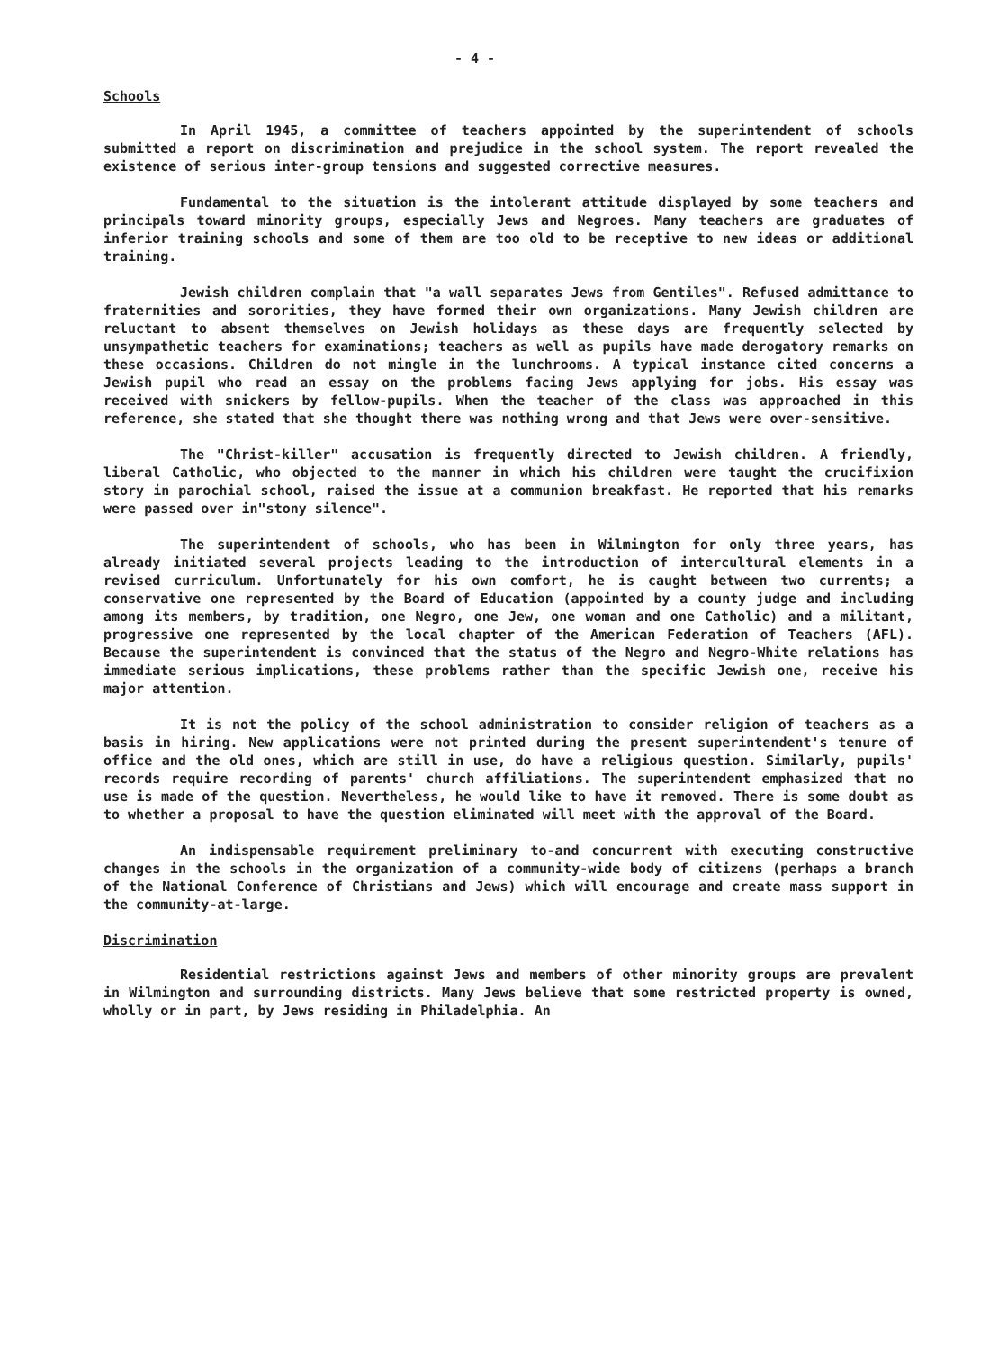- 4 -
Schools
In April 1945, a committee of teachers appointed by the superintendent of schools submitted a report on discrimination and prejudice in the school system. The report revealed the existence of serious inter-group tensions and suggested corrective measures.
Fundamental to the situation is the intolerant attitude displayed by some teachers and principals toward minority groups, especially Jews and Negroes. Many teachers are graduates of inferior training schools and some of them are too old to be receptive to new ideas or additional training.
Jewish children complain that "a wall separates Jews from Gentiles". Refused admittance to fraternities and sororities, they have formed their own organizations. Many Jewish children are reluctant to absent themselves on Jewish holidays as these days are frequently selected by unsympathetic teachers for examinations; teachers as well as pupils have made derogatory remarks on these occasions. Children do not mingle in the lunchrooms. A typical instance cited concerns a Jewish pupil who read an essay on the problems facing Jews applying for jobs. His essay was received with snickers by fellow-pupils. When the teacher of the class was approached in this reference, she stated that she thought there was nothing wrong and that Jews were over-sensitive.
The "Christ-killer" accusation is frequently directed to Jewish children. A friendly, liberal Catholic, who objected to the manner in which his children were taught the crucifixion story in parochial school, raised the issue at a communion breakfast. He reported that his remarks were passed over in"stony silence".
The superintendent of schools, who has been in Wilmington for only three years, has already initiated several projects leading to the introduction of intercultural elements in a revised curriculum. Unfortunately for his own comfort, he is caught between two currents; a conservative one represented by the Board of Education (appointed by a county judge and including among its members, by tradition, one Negro, one Jew, one woman and one Catholic) and a militant, progressive one represented by the local chapter of the American Federation of Teachers (AFL). Because the superintendent is convinced that the status of the Negro and Negro-White relations has immediate serious implications, these problems rather than the specific Jewish one, receive his major attention.
It is not the policy of the school administration to consider religion of teachers as a basis in hiring. New applications were not printed during the present superintendent's tenure of office and the old ones, which are still in use, do have a religious question. Similarly, pupils' records require recording of parents' church affiliations. The superintendent emphasized that no use is made of the question. Nevertheless, he would like to have it removed. There is some doubt as to whether a proposal to have the question eliminated will meet with the approval of the Board.
An indispensable requirement preliminary to-and concurrent with executing constructive changes in the schools in the organization of a community-wide body of citizens (perhaps a branch of the National Conference of Christians and Jews) which will encourage and create mass support in the community-at-large.
Discrimination
Residential restrictions against Jews and members of other minority groups are prevalent in Wilmington and surrounding districts. Many Jews believe that some restricted property is owned, wholly or in part, by Jews residing in Philadelphia. An